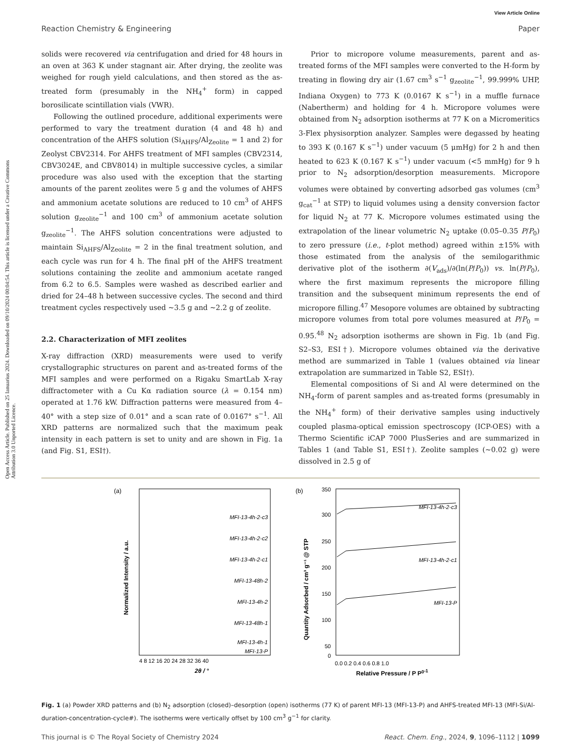Open Access Article. Published on 25 Ianuarius 2024. Downloaded on 09/10/2024 00:04:54. This article is licensed under a Creative Commons Attribution 3.0 Unported Licence.
View Article Online
Reaction Chemistry & Engineering Paper
solids were recovered via centrifugation and dried for 48 hours in an oven at 363 K under stagnant air. After drying, the zeolite was weighed for rough yield calculations, and then stored as the as-treated form (presumably in the NH<sub>4</sub><sup>+</sup> form) in capped borosilicate scintillation vials (VWR).
Following the outlined procedure, additional experiments were performed to vary the treatment duration (4 and 48 h) and concentration of the AHFS solution (Si<sub>AHFS</sub>/Al<sub>Zeolite</sub> = 1 and 2) for Zeolyst CBV2314. For AHFS treatment of MFI samples (CBV2314, CBV3024E, and CBV8014) in multiple successive cycles, a similar procedure was also used with the exception that the starting amounts of the parent zeolites were 5 g and the volumes of AHFS and ammonium acetate solutions are reduced to 10 cm<sup>3</sup> of AHFS solution g<sub>zeolite</sub><sup>−1</sup> and 100 cm<sup>3</sup> of ammonium acetate solution g<sub>zeolite</sub><sup>−1</sup>. The AHFS solution concentrations were adjusted to maintain Si<sub>AHFS</sub>/Al<sub>Zeolite</sub> = 2 in the final treatment solution, and each cycle was run for 4 h. The final pH of the AHFS treatment solutions containing the zeolite and ammonium acetate ranged from 6.2 to 6.5. Samples were washed as described earlier and dried for 24–48 h between successive cycles. The second and third treatment cycles respectively used ~3.5 g and ~2.2 g of zeolite.
2.2. Characterization of MFI zeolites
X-ray diffraction (XRD) measurements were used to verify crystallographic structures on parent and as-treated forms of the MFI samples and were performed on a Rigaku SmartLab X-ray diffractometer with a Cu Kα radiation source (λ = 0.154 nm) operated at 1.76 kW. Diffraction patterns were measured from 4–40° with a step size of 0.01° and a scan rate of 0.0167° s<sup>−1</sup>. All XRD patterns are normalized such that the maximum peak intensity in each pattern is set to unity and are shown in Fig. 1a (and Fig. S1, ESI†).
Prior to micropore volume measurements, parent and as-treated forms of the MFI samples were converted to the H-form by treating in flowing dry air (1.67 cm<sup>3</sup> s<sup>−1</sup> g<sub>zeolite</sub><sup>−1</sup>, 99.999% UHP, Indiana Oxygen) to 773 K (0.0167 K s<sup>−1</sup>) in a muffle furnace (Nabertherm) and holding for 4 h. Micropore volumes were obtained from N<sub>2</sub> adsorption isotherms at 77 K on a Micromeritics 3-Flex physisorption analyzer. Samples were degassed by heating to 393 K (0.167 K s<sup>−1</sup>) under vacuum (5 μmHg) for 2 h and then heated to 623 K (0.167 K s<sup>−1</sup>) under vacuum (<5 mmHg) for 9 h prior to N<sub>2</sub> adsorption/desorption measurements. Micropore volumes were obtained by converting adsorbed gas volumes (cm<sup>3</sup> g<sub>cat</sub><sup>−1</sup> at STP) to liquid volumes using a density conversion factor for liquid N<sub>2</sub> at 77 K. Micropore volumes estimated using the extrapolation of the linear volumetric N<sub>2</sub> uptake (0.05–0.35 P/P<sub>0</sub>) to zero pressure (i.e., t-plot method) agreed within ±15% with those estimated from the analysis of the semilogarithmic derivative plot of the isotherm ∂(V<sub>ads</sub>)/∂(ln(P/P<sub>0</sub>)) vs. ln(P/P<sub>0</sub>), where the first maximum represents the micropore filling transition and the subsequent minimum represents the end of micropore filling.<sup>47</sup> Mesopore volumes are obtained by subtracting micropore volumes from total pore volumes measured at P/P<sub>0</sub> = 0.95.<sup>48</sup> N<sub>2</sub> adsorption isotherms are shown in Fig. 1b (and Fig. S2–S3, ESI†). Micropore volumes obtained via the derivative method are summarized in Table 1 (values obtained via linear extrapolation are summarized in Table S2, ESI†).
Elemental compositions of Si and Al were determined on the NH<sub>4</sub>-form of parent samples and as-treated forms (presumably in the NH<sub>4</sub><sup>+</sup> form) of their derivative samples using inductively coupled plasma-optical emission spectroscopy (ICP-OES) with a Thermo Scientific iCAP 7000 PlusSeries and are summarized in Tables 1 (and Table S1, ESI†). Zeolite samples (~0.02 g) were dissolved in 2.5 g of
(a)
MFI-13-4h-2-c3
MFI-13-4h-2-c2
MFI-13-4h-2-c1
MFI-13-48h-2
MFI-13-4h-2
MFI-13-48h-1
MFI-13-4h-1
MFI-13-P
4 8 12 16 20 24 28 32 36 40
2θ / °
Normalized Intensity / a.u.
(b)
350
300
250
200
150
100
50
0
MFI-13-4h-2-c3
MFI-13-4h-2-c1
MFI-13-P
0.0 0.2 0.4 0.6 0.8 1.0
Relative Pressure / P P0-1
Quantity Adsorbed / cm³ g⁻¹ @ STP
Fig. 1 (a) Powder XRD patterns and (b) N<sub>2</sub> adsorption (closed)–desorption (open) isotherms (77 K) of parent MFI-13 (MFI-13-P) and AHFS-treated MFI-13 (MFI-Si/Al-duration-concentration-cycle#). The isotherms were vertically offset by 100 cm<sup>3</sup> g<sup>−1</sup> for clarity.
This journal is © The Royal Society of Chemistry 2024 React. Chem. Eng., 2024, 9, 1096–1112 | 1099